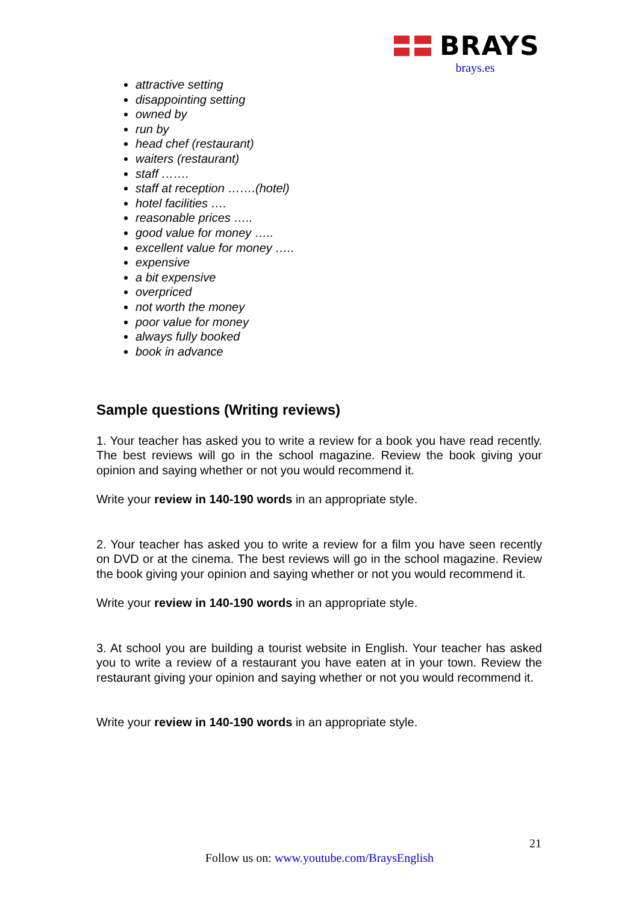BRAYS
brays.es
attractive setting
disappointing setting
owned by
run by
head chef (restaurant)
waiters (restaurant)
staff …….
staff at reception …….(hotel)
hotel facilities ….
reasonable prices …..
good value for money …..
excellent value for money …..
expensive
a bit expensive
overpriced
not worth the money
poor value for money
always fully booked
book in advance
Sample questions (Writing reviews)
1. Your teacher has asked you to write a review for a book you have read recently. The best reviews will go in the school magazine. Review the book giving your opinion and saying whether or not you would recommend it.
Write your review in 140-190 words in an appropriate style.
2. Your teacher has asked you to write a review for a film you have seen recently on DVD or at the cinema. The best reviews will go in the school magazine. Review the book giving your opinion and saying whether or not you would recommend it.
Write your review in 140-190 words in an appropriate style.
3. At school you are building a tourist website in English. Your teacher has asked you to write a review of a restaurant you have eaten at in your town. Review the restaurant giving your opinion and saying whether or not you would recommend it.
Write your review in 140-190 words in an appropriate style.
21
Follow us on: www.youtube.com/BraysEnglish